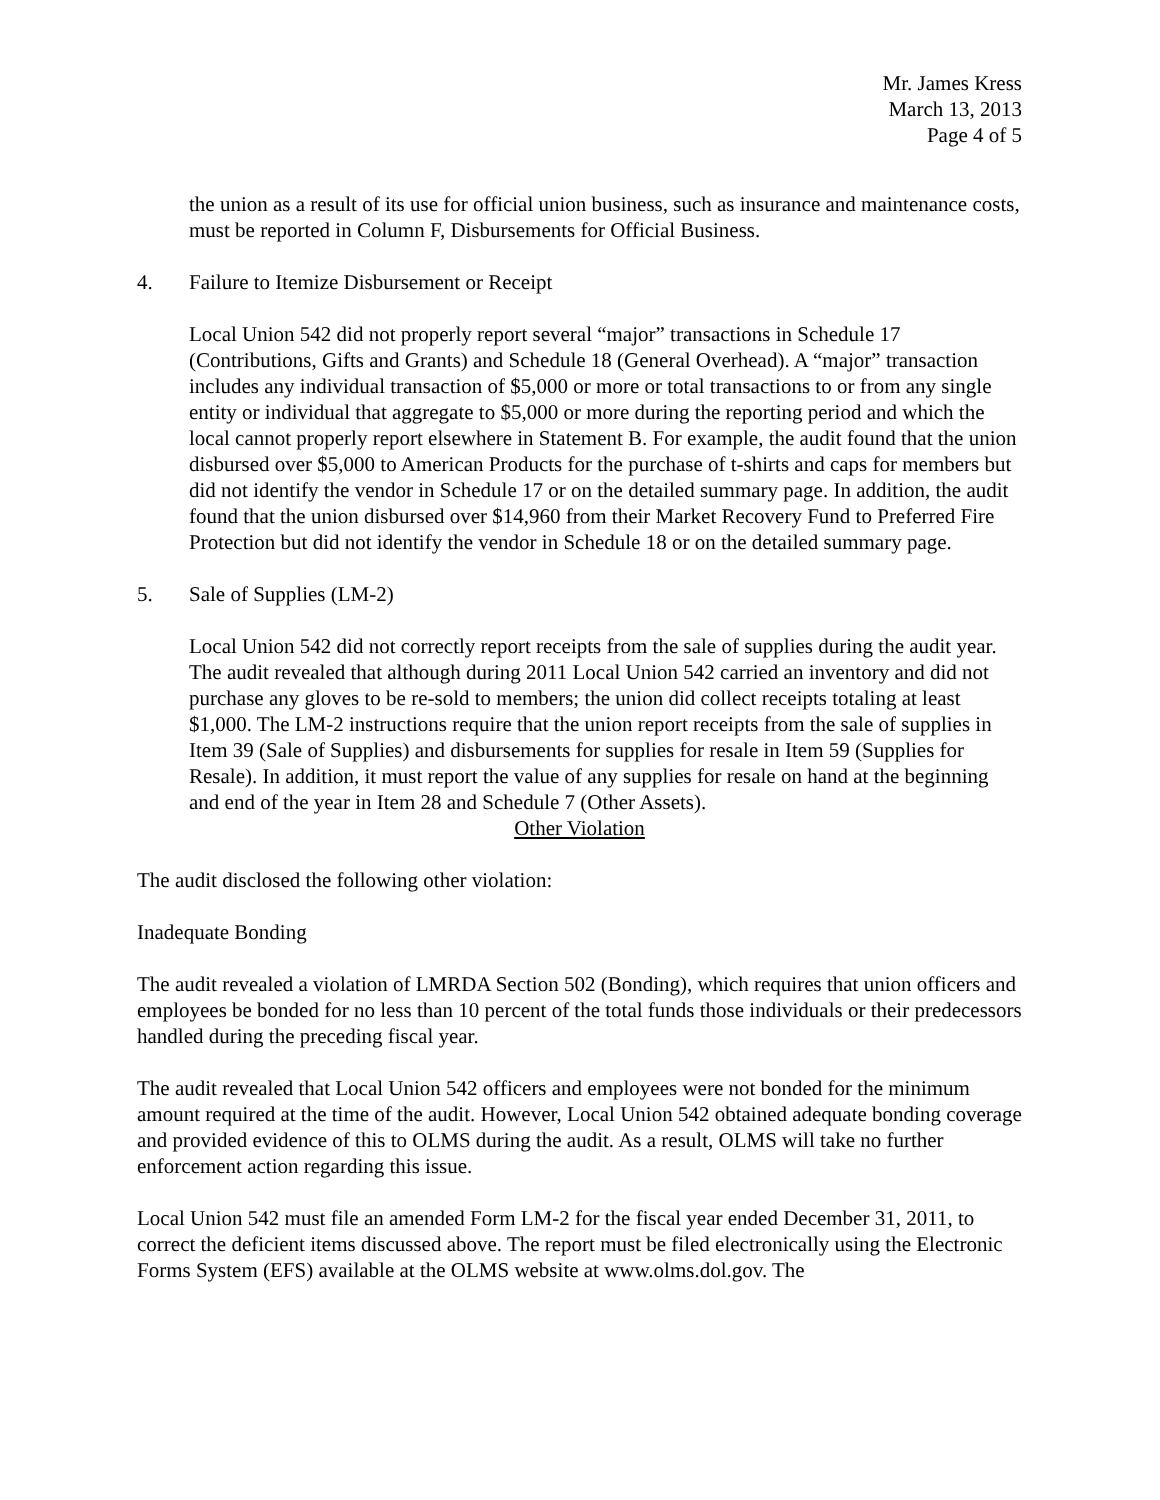Mr. James Kress
March 13, 2013
Page 4 of 5
the union as a result of its use for official union business, such as insurance and maintenance costs, must be reported in Column F, Disbursements for Official Business.
4. Failure to Itemize Disbursement or Receipt
Local Union 542 did not properly report several “major” transactions in Schedule 17 (Contributions, Gifts and Grants) and Schedule 18 (General Overhead). A “major” transaction includes any individual transaction of $5,000 or more or total transactions to or from any single entity or individual that aggregate to $5,000 or more during the reporting period and which the local cannot properly report elsewhere in Statement B. For example, the audit found that the union disbursed over $5,000 to American Products for the purchase of t-shirts and caps for members but did not identify the vendor in Schedule 17 or on the detailed summary page. In addition, the audit found that the union disbursed over $14,960 from their Market Recovery Fund to Preferred Fire Protection but did not identify the vendor in Schedule 18 or on the detailed summary page.
5. Sale of Supplies (LM-2)
Local Union 542 did not correctly report receipts from the sale of supplies during the audit year. The audit revealed that although during 2011 Local Union 542 carried an inventory and did not purchase any gloves to be re-sold to members; the union did collect receipts totaling at least $1,000. The LM-2 instructions require that the union report receipts from the sale of supplies in Item 39 (Sale of Supplies) and disbursements for supplies for resale in Item 59 (Supplies for Resale). In addition, it must report the value of any supplies for resale on hand at the beginning and end of the year in Item 28 and Schedule 7 (Other Assets).
Other Violation
The audit disclosed the following other violation:
Inadequate Bonding
The audit revealed a violation of LMRDA Section 502 (Bonding), which requires that union officers and employees be bonded for no less than 10 percent of the total funds those individuals or their predecessors handled during the preceding fiscal year.
The audit revealed that Local Union 542 officers and employees were not bonded for the minimum amount required at the time of the audit. However, Local Union 542 obtained adequate bonding coverage and provided evidence of this to OLMS during the audit. As a result, OLMS will take no further enforcement action regarding this issue.
Local Union 542 must file an amended Form LM-2 for the fiscal year ended December 31, 2011, to correct the deficient items discussed above. The report must be filed electronically using the Electronic Forms System (EFS) available at the OLMS website at www.olms.dol.gov. The